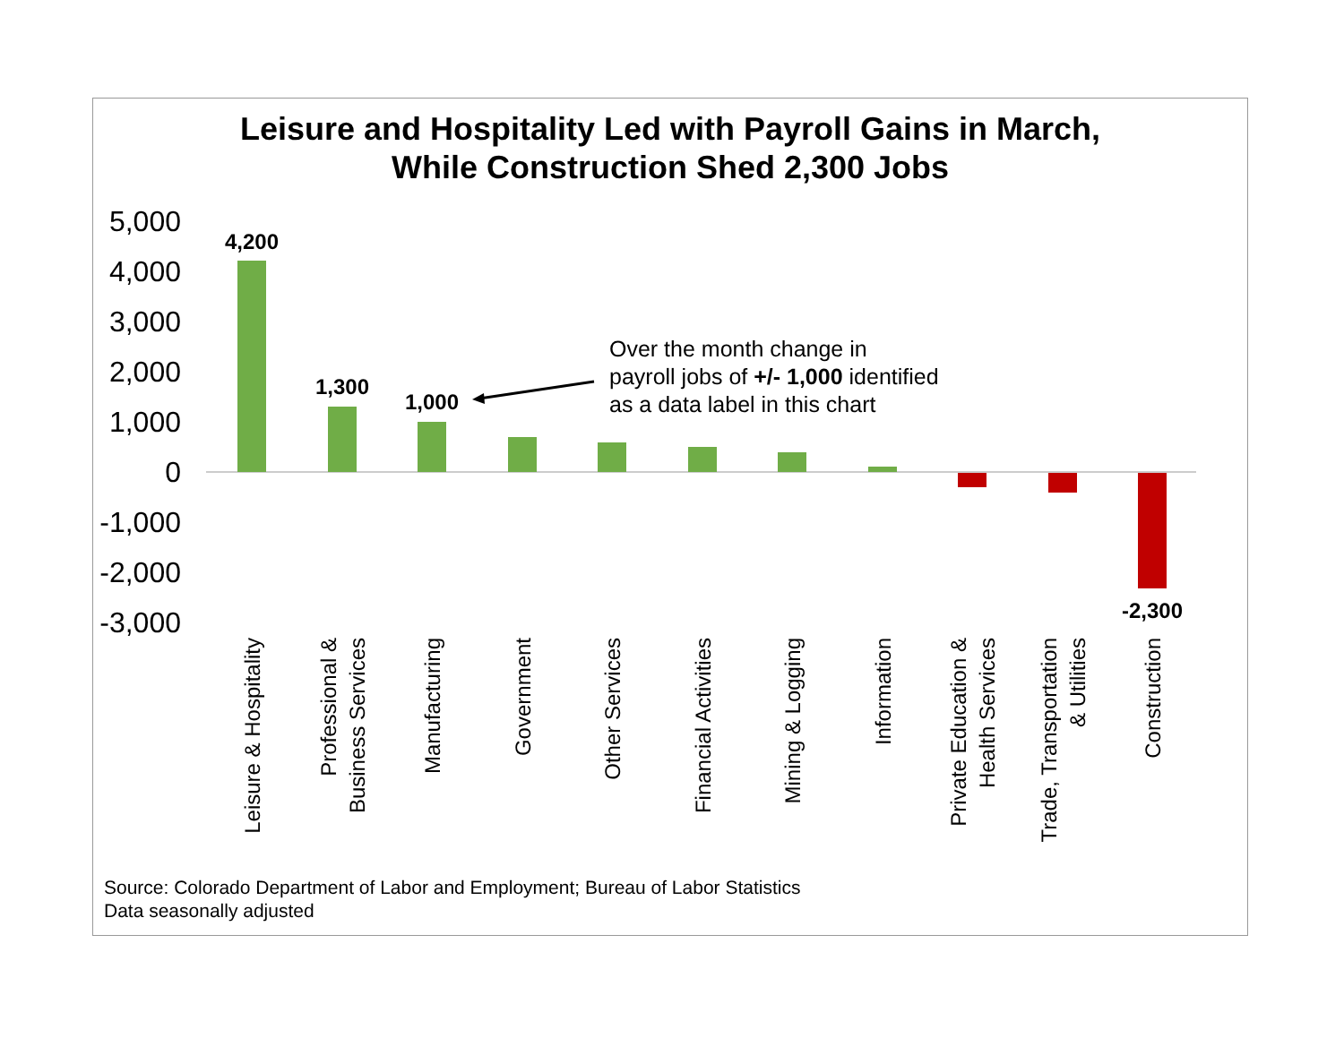Leisure and Hospitality Led with Payroll Gains in March,
While Construction Shed 2,300 Jobs
Over the month change in
payroll jobs of +/- 1,000 identified
as a data label in this chart
5,000
4,000
3,000
2,000
1,000
0
-1,000
-2,000
-3,000
4,200
1,300
1,000
-2,300
Leisure & Hospitality
Professional &
Business Services
Manufacturing
Government
Other Services
Financial Activities
Mining & Logging
Information
Private Education &
Health Services
Trade, Transportation
& Utilities
Construction
Source: Colorado Department of Labor and Employment; Bureau of Labor Statistics
Data seasonally adjusted